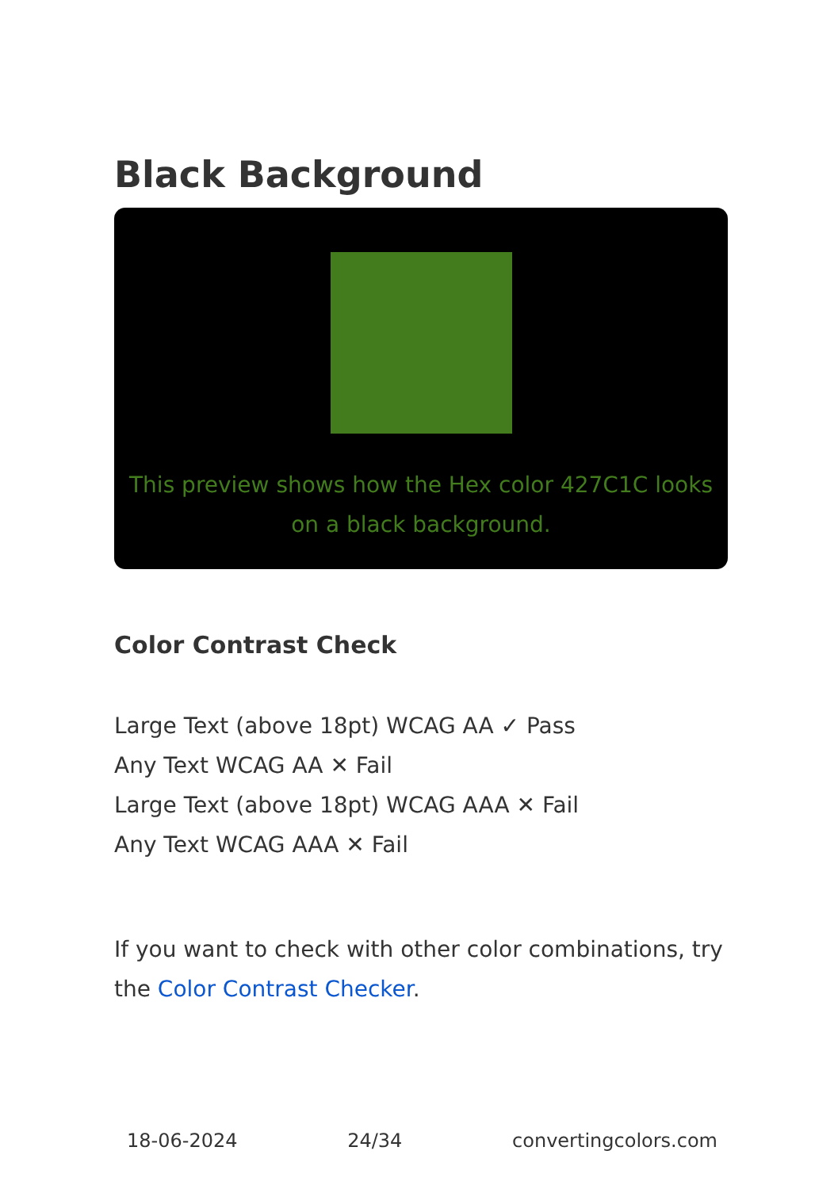Black Background
This preview shows how the Hex color 427C1C looks on a black background.
Color Contrast Check
Large Text (above 18pt) WCAG AA ✓ Pass
Any Text WCAG AA ✕ Fail
Large Text (above 18pt) WCAG AAA ✕ Fail
Any Text WCAG AAA ✕ Fail
If you want to check with other color combinations, try the Color Contrast Checker.
18-06-2024 24/34 convertingcolors.com